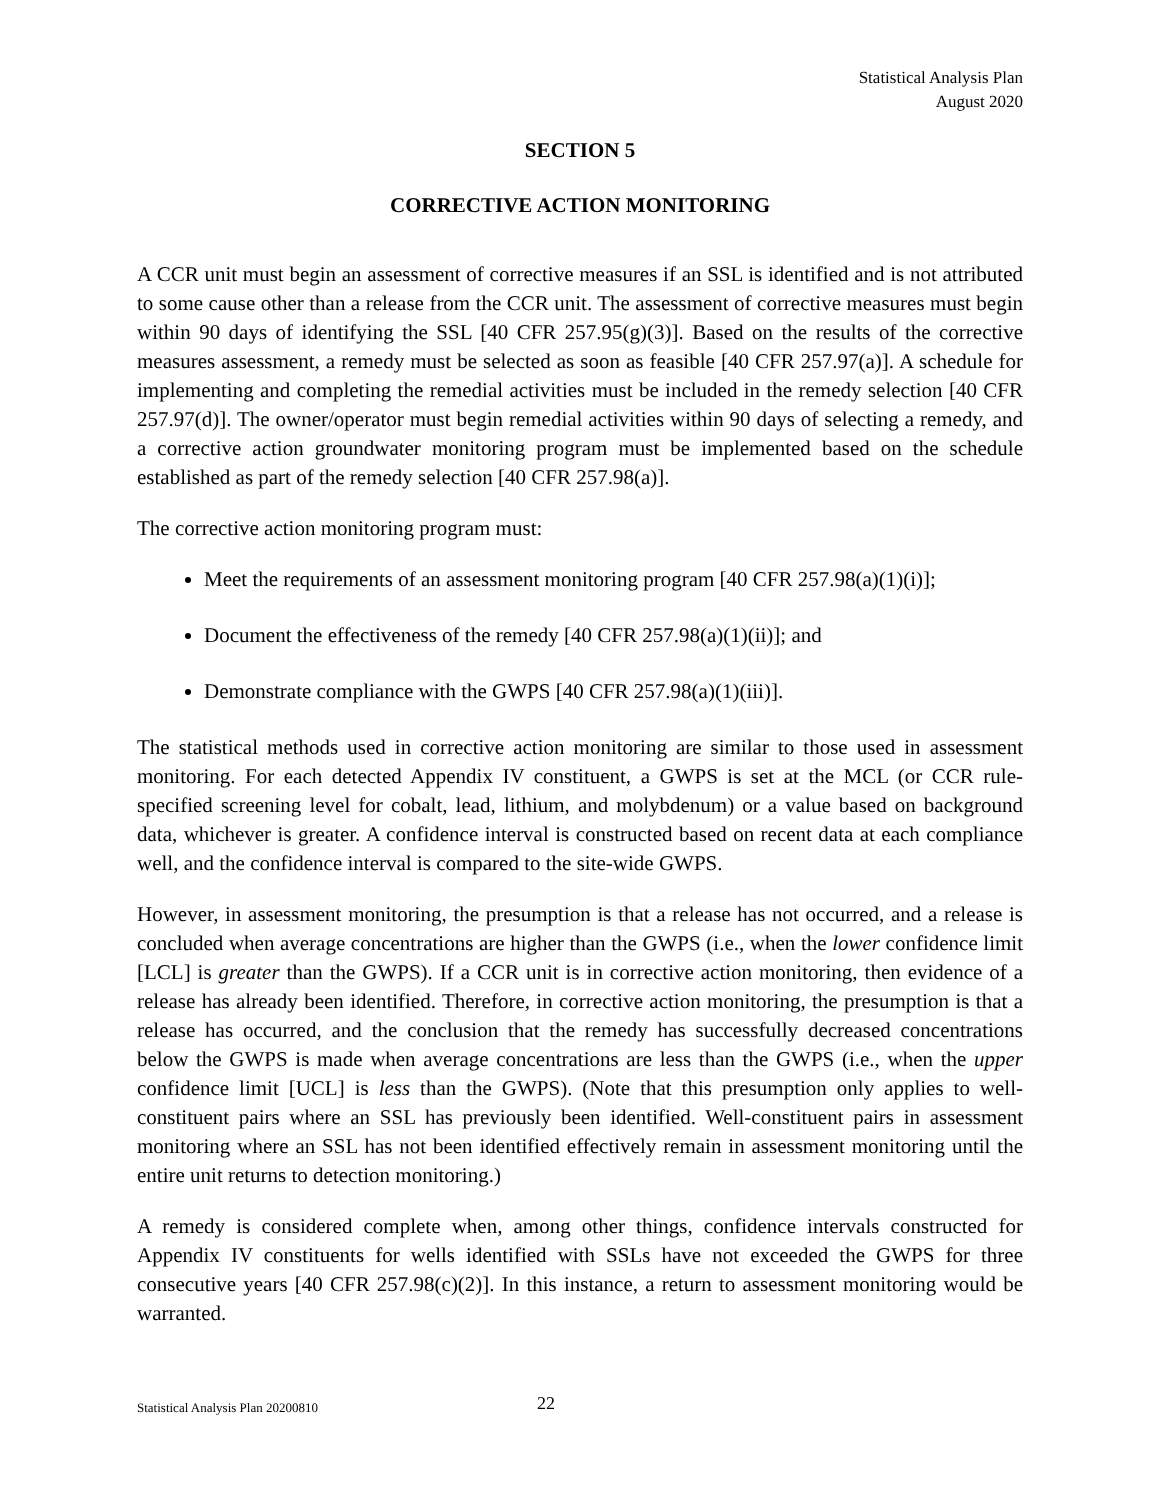Statistical Analysis Plan
August 2020
SECTION 5
CORRECTIVE ACTION MONITORING
A CCR unit must begin an assessment of corrective measures if an SSL is identified and is not attributed to some cause other than a release from the CCR unit. The assessment of corrective measures must begin within 90 days of identifying the SSL [40 CFR 257.95(g)(3)]. Based on the results of the corrective measures assessment, a remedy must be selected as soon as feasible [40 CFR 257.97(a)]. A schedule for implementing and completing the remedial activities must be included in the remedy selection [40 CFR 257.97(d)]. The owner/operator must begin remedial activities within 90 days of selecting a remedy, and a corrective action groundwater monitoring program must be implemented based on the schedule established as part of the remedy selection [40 CFR 257.98(a)].
The corrective action monitoring program must:
Meet the requirements of an assessment monitoring program [40 CFR 257.98(a)(1)(i)];
Document the effectiveness of the remedy [40 CFR 257.98(a)(1)(ii)]; and
Demonstrate compliance with the GWPS [40 CFR 257.98(a)(1)(iii)].
The statistical methods used in corrective action monitoring are similar to those used in assessment monitoring. For each detected Appendix IV constituent, a GWPS is set at the MCL (or CCR rule-specified screening level for cobalt, lead, lithium, and molybdenum) or a value based on background data, whichever is greater. A confidence interval is constructed based on recent data at each compliance well, and the confidence interval is compared to the site-wide GWPS.
However, in assessment monitoring, the presumption is that a release has not occurred, and a release is concluded when average concentrations are higher than the GWPS (i.e., when the lower confidence limit [LCL] is greater than the GWPS). If a CCR unit is in corrective action monitoring, then evidence of a release has already been identified. Therefore, in corrective action monitoring, the presumption is that a release has occurred, and the conclusion that the remedy has successfully decreased concentrations below the GWPS is made when average concentrations are less than the GWPS (i.e., when the upper confidence limit [UCL] is less than the GWPS). (Note that this presumption only applies to well-constituent pairs where an SSL has previously been identified. Well-constituent pairs in assessment monitoring where an SSL has not been identified effectively remain in assessment monitoring until the entire unit returns to detection monitoring.)
A remedy is considered complete when, among other things, confidence intervals constructed for Appendix IV constituents for wells identified with SSLs have not exceeded the GWPS for three consecutive years [40 CFR 257.98(c)(2)]. In this instance, a return to assessment monitoring would be warranted.
Statistical Analysis Plan 20200810 22